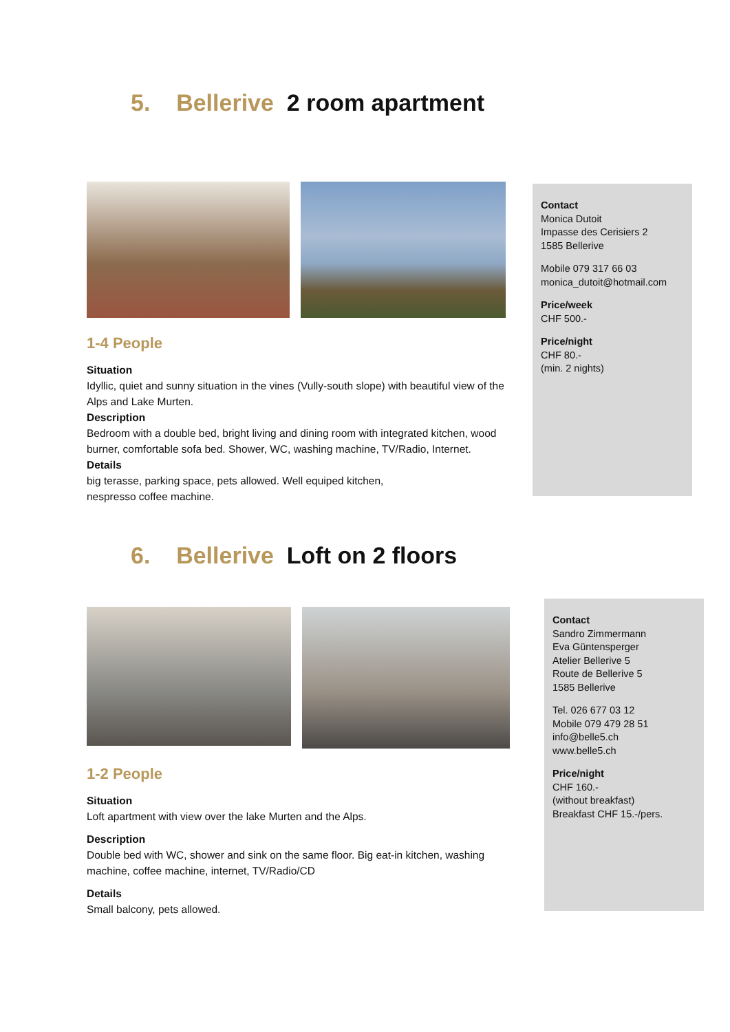5. Bellerive 2 room apartment
1-4 People
Situation
Idyllic, quiet and sunny situation in the vines (Vully-south slope) with beautiful view of the Alps and Lake Murten.
Description
Bedroom with a double bed, bright living and dining room with integrated kitchen, wood burner, comfortable sofa bed. Shower, WC, washing machine, TV/Radio, Internet.
Details
big terasse, parking space, pets allowed. Well equiped kitchen,
nespresso coffee machine.
Contact
Monica Dutoit
Impasse des Cerisiers 2
1585 Bellerive
Mobile 079 317 66 03
monica_dutoit@hotmail.com
Price/week
CHF 500.-
Price/night
CHF 80.-
(min. 2 nights)
6. Bellerive Loft on 2 floors
1-2 People
Situation
Loft apartment with view over the lake Murten and the Alps.
Description
Double bed with WC, shower and sink on the same floor. Big eat-in kitchen, washing machine, coffee machine, internet, TV/Radio/CD
Details
Small balcony, pets allowed.
Contact
Sandro Zimmermann
Eva Güntensperger
Atelier Bellerive 5
Route de Bellerive 5
1585 Bellerive
Tel. 026 677 03 12
Mobile 079 479 28 51
info@belle5.ch
www.belle5.ch
Price/night
CHF 160.-
(without breakfast)
Breakfast CHF 15.-/pers.